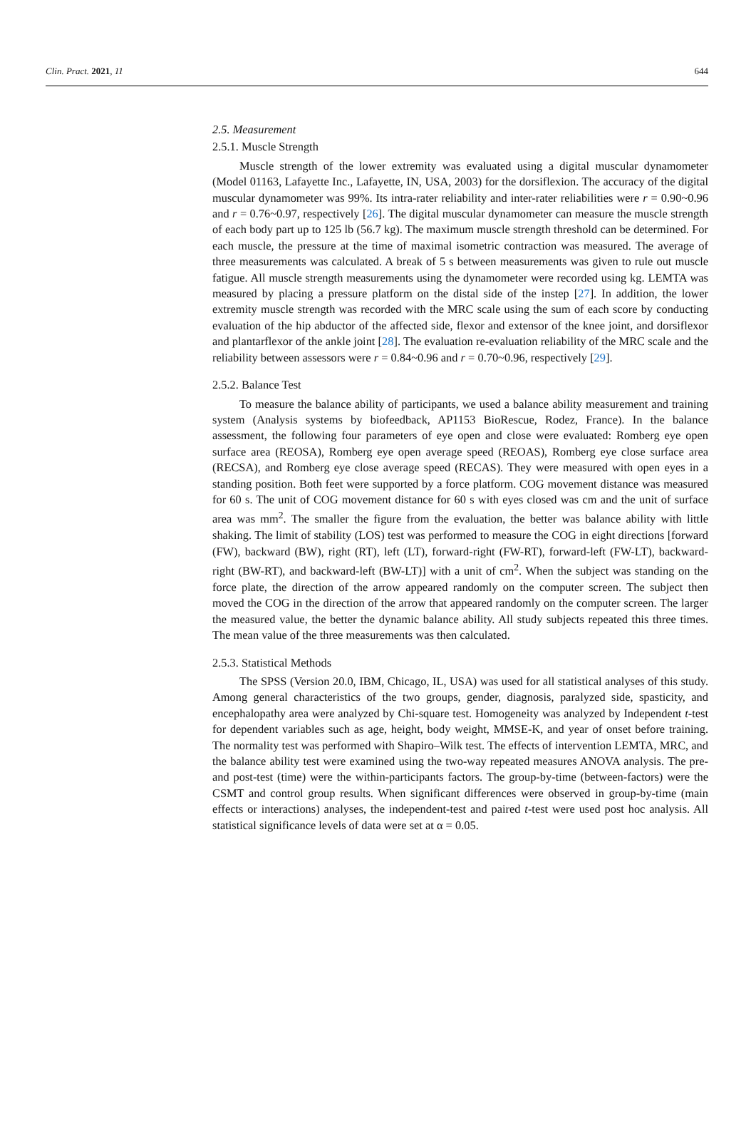Clin. Pract. 2021, 11 644
2.5. Measurement
2.5.1. Muscle Strength
Muscle strength of the lower extremity was evaluated using a digital muscular dynamometer (Model 01163, Lafayette Inc., Lafayette, IN, USA, 2003) for the dorsiflexion. The accuracy of the digital muscular dynamometer was 99%. Its intra-rater reliability and inter-rater reliabilities were r = 0.90~0.96 and r = 0.76~0.97, respectively [26]. The digital muscular dynamometer can measure the muscle strength of each body part up to 125 lb (56.7 kg). The maximum muscle strength threshold can be determined. For each muscle, the pressure at the time of maximal isometric contraction was measured. The average of three measurements was calculated. A break of 5 s between measurements was given to rule out muscle fatigue. All muscle strength measurements using the dynamometer were recorded using kg. LEMTA was measured by placing a pressure platform on the distal side of the instep [27]. In addition, the lower extremity muscle strength was recorded with the MRC scale using the sum of each score by conducting evaluation of the hip abductor of the affected side, flexor and extensor of the knee joint, and dorsiflexor and plantarflexor of the ankle joint [28]. The evaluation re-evaluation reliability of the MRC scale and the reliability between assessors were r = 0.84~0.96 and r = 0.70~0.96, respectively [29].
2.5.2. Balance Test
To measure the balance ability of participants, we used a balance ability measurement and training system (Analysis systems by biofeedback, AP1153 BioRescue, Rodez, France). In the balance assessment, the following four parameters of eye open and close were evaluated: Romberg eye open surface area (REOSA), Romberg eye open average speed (REOAS), Romberg eye close surface area (RECSA), and Romberg eye close average speed (RECAS). They were measured with open eyes in a standing position. Both feet were supported by a force platform. COG movement distance was measured for 60 s. The unit of COG movement distance for 60 s with eyes closed was cm and the unit of surface area was mm<sup>2</sup>. The smaller the figure from the evaluation, the better was balance ability with little shaking. The limit of stability (LOS) test was performed to measure the COG in eight directions [forward (FW), backward (BW), right (RT), left (LT), forward-right (FW-RT), forward-left (FW-LT), backward-right (BW-RT), and backward-left (BW-LT)] with a unit of cm<sup>2</sup>. When the subject was standing on the force plate, the direction of the arrow appeared randomly on the computer screen. The subject then moved the COG in the direction of the arrow that appeared randomly on the computer screen. The larger the measured value, the better the dynamic balance ability. All study subjects repeated this three times. The mean value of the three measurements was then calculated.
2.5.3. Statistical Methods
The SPSS (Version 20.0, IBM, Chicago, IL, USA) was used for all statistical analyses of this study. Among general characteristics of the two groups, gender, diagnosis, paralyzed side, spasticity, and encephalopathy area were analyzed by Chi-square test. Homogeneity was analyzed by Independent t-test for dependent variables such as age, height, body weight, MMSE-K, and year of onset before training. The normality test was performed with Shapiro–Wilk test. The effects of intervention LEMTA, MRC, and the balance ability test were examined using the two-way repeated measures ANOVA analysis. The pre- and post-test (time) were the within-participants factors. The group-by-time (between-factors) were the CSMT and control group results. When significant differences were observed in group-by-time (main effects or interactions) analyses, the independent-test and paired t-test were used post hoc analysis. All statistical significance levels of data were set at α = 0.05.